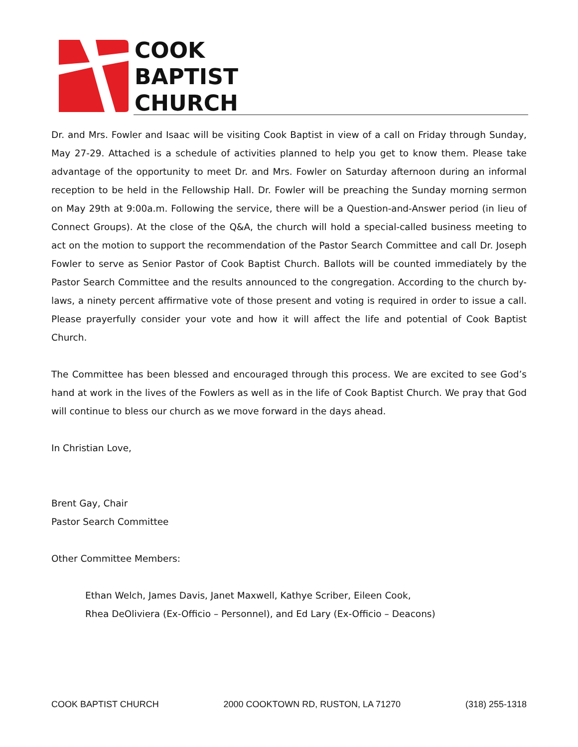COOK
BAPTIST
CHURCH
Dr. and Mrs. Fowler and Isaac will be visiting Cook Baptist in view of a call on Friday through Sunday, May 27-29. Attached is a schedule of activities planned to help you get to know them. Please take advantage of the opportunity to meet Dr. and Mrs. Fowler on Saturday afternoon during an informal reception to be held in the Fellowship Hall. Dr. Fowler will be preaching the Sunday morning sermon on May 29th at 9:00a.m. Following the service, there will be a Question-and-Answer period (in lieu of Connect Groups). At the close of the Q&A, the church will hold a special-called business meeting to act on the motion to support the recommendation of the Pastor Search Committee and call Dr. Joseph Fowler to serve as Senior Pastor of Cook Baptist Church. Ballots will be counted immediately by the Pastor Search Committee and the results announced to the congregation. According to the church by-laws, a ninety percent affirmative vote of those present and voting is required in order to issue a call. Please prayerfully consider your vote and how it will affect the life and potential of Cook Baptist Church.
The Committee has been blessed and encouraged through this process. We are excited to see God’s hand at work in the lives of the Fowlers as well as in the life of Cook Baptist Church. We pray that God will continue to bless our church as we move forward in the days ahead.
In Christian Love,
Brent Gay, Chair
Pastor Search Committee
Other Committee Members:
Ethan Welch, James Davis, Janet Maxwell, Kathye Scriber, Eileen Cook,
Rhea DeOliviera (Ex-Officio – Personnel), and Ed Lary (Ex-Officio – Deacons)
COOK BAPTIST CHURCH 2000 COOKTOWN RD, RUSTON, LA 71270 (318) 255-1318